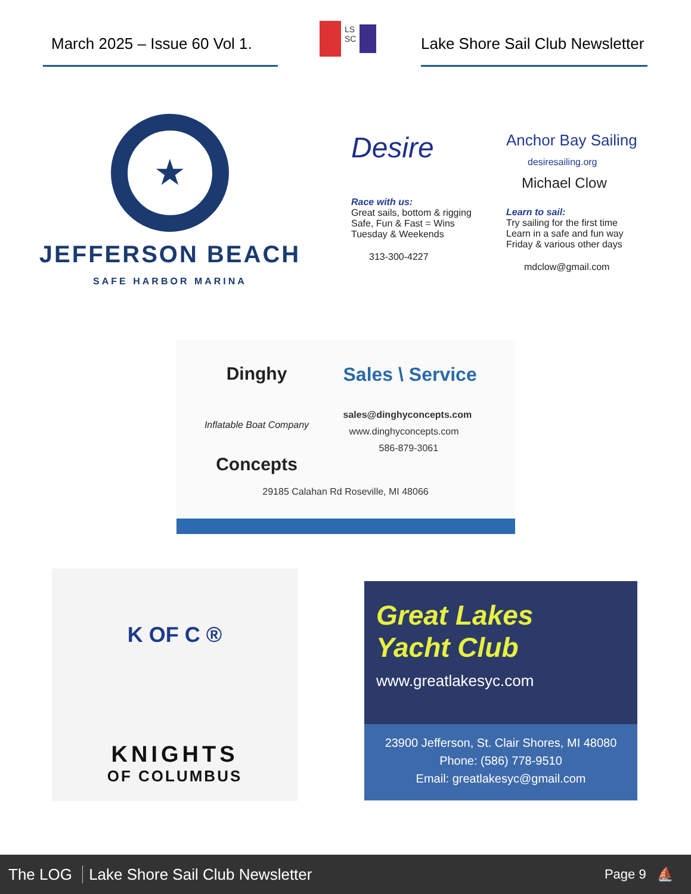March 2025 – Issue 60 Vol 1.
LS
SC
Lake Shore Sail Club Newsletter
★
JEFFERSON BEACH
SAFE HARBOR MARINA
Desire
Race with us:
Great sails, bottom & rigging
Safe, Fun & Fast = Wins
Tuesday & Weekends
313-300-4227
Anchor Bay Sailing
desiresailing.org
Michael Clow
Learn to sail:
Try sailing for the first time
Learn in a safe and fun way
Friday & various other days
mdclow@gmail.com
Dinghy
Inflatable Boat Company
Concepts
Sales \ Service
sales@dinghyconcepts.com
www.dinghyconcepts.com
586-879-3061
29185 Calahan Rd Roseville, MI 48066
K OF C ®
KNIGHTS
OF COLUMBUS
Great Lakes
Yacht Club
www.greatlakesyc.com
23900 Jefferson, St. Clair Shores, MI 48080
Phone: (586) 778-9510
Email: greatlakesyc@gmail.com
The LOG Lake Shore Sail Club Newsletter
Page 9 ⛵